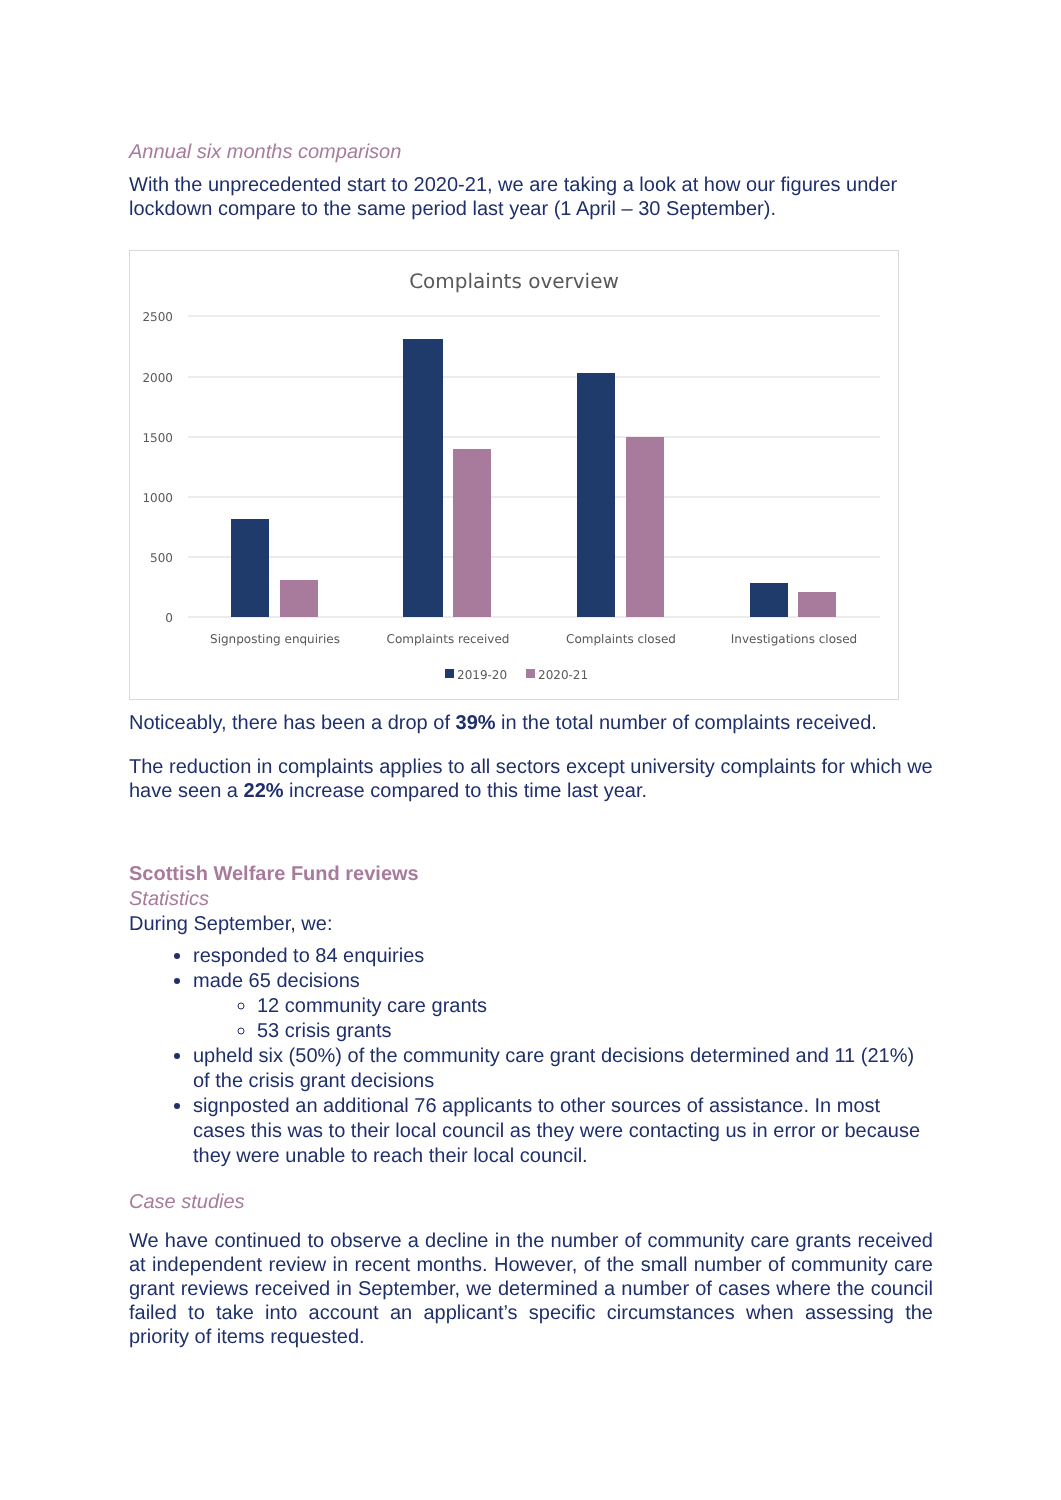Annual six months comparison
With the unprecedented start to 2020-21, we are taking a look at how our figures under lockdown compare to the same period last year (1 April – 30 September).
Complaints overview
2500
2000
1500
1000
500
0
Signposting enquiries
Complaints received
Complaints closed
Investigations closed
2019-20
2020-21
Noticeably, there has been a drop of 39% in the total number of complaints received.
The reduction in complaints applies to all sectors except university complaints for which we have seen a 22% increase compared to this time last year.
Scottish Welfare Fund reviews
Statistics
During September, we:
responded to 84 enquiries
made 65 decisions
12 community care grants
53 crisis grants
upheld six (50%) of the community care grant decisions determined and 11 (21%) of the crisis grant decisions
signposted an additional 76 applicants to other sources of assistance. In most cases this was to their local council as they were contacting us in error or because they were unable to reach their local council.
Case studies
We have continued to observe a decline in the number of community care grants received at independent review in recent months. However, of the small number of community care grant reviews received in September, we determined a number of cases where the council failed to take into account an applicant’s specific circumstances when assessing the priority of items requested.